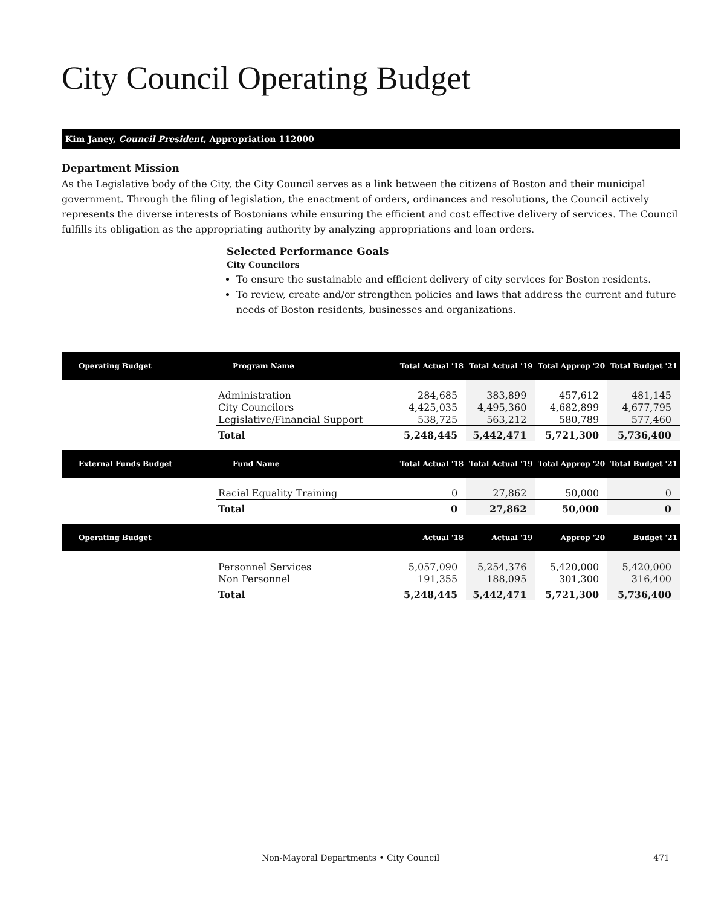City Council Operating Budget
Kim Janey, Council President, Appropriation 112000
Department Mission
As the Legislative body of the City, the City Council serves as a link between the citizens of Boston and their municipal government. Through the filing of legislation, the enactment of orders, ordinances and resolutions, the Council actively represents the diverse interests of Bostonians while ensuring the efficient and cost effective delivery of services. The Council fulfills its obligation as the appropriating authority by analyzing appropriations and loan orders.
Selected Performance Goals
City Councilors
To ensure the sustainable and efficient delivery of city services for Boston residents.
To review, create and/or strengthen policies and laws that address the current and future needs of Boston residents, businesses and organizations.
| Operating Budget | Program Name | Total Actual '18 | Total Actual '19 | Total Approp '20 | Total Budget '21 |
| --- | --- | --- | --- | --- | --- |
| | Administration | 284,685 | 383,899 | 457,612 | 481,145 |
| | City Councilors | 4,425,035 | 4,495,360 | 4,682,899 | 4,677,795 |
| | Legislative/Financial Support | 538,725 | 563,212 | 580,789 | 577,460 |
| | Total | 5,248,445 | 5,442,471 | 5,721,300 | 5,736,400 |
| External Funds Budget | Fund Name | Total Actual '18 | Total Actual '19 | Total Approp '20 | Total Budget '21 |
| | Racial Equality Training | 0 | 27,862 | 50,000 | 0 |
| | Total | 0 | 27,862 | 50,000 | 0 |
| Operating Budget | | Actual '18 | Actual '19 | Approp '20 | Budget '21 |
| | Personnel Services | 5,057,090 | 5,254,376 | 5,420,000 | 5,420,000 |
| | Non Personnel | 191,355 | 188,095 | 301,300 | 316,400 |
| | Total | 5,248,445 | 5,442,471 | 5,721,300 | 5,736,400 |
Non-Mayoral Departments • City Council 471